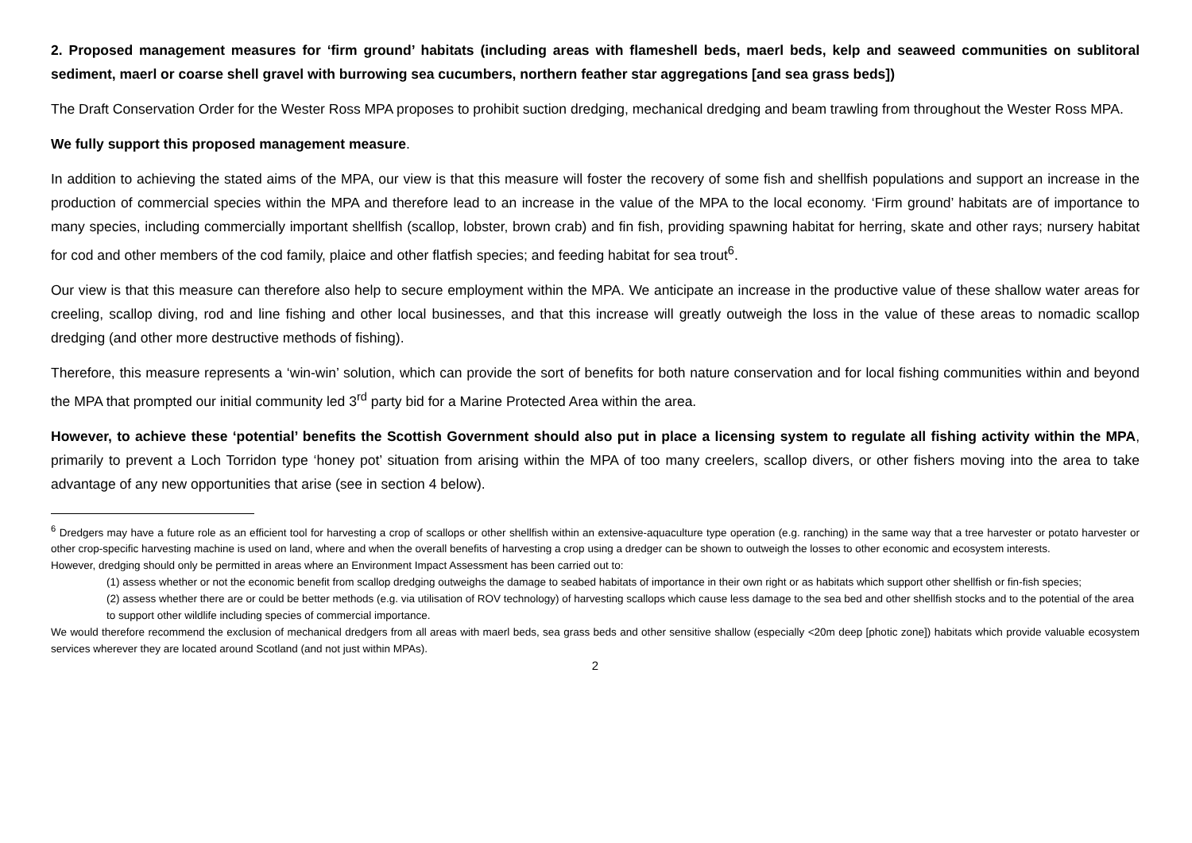2. Proposed management measures for ‘firm ground’ habitats (including areas with flameshell beds, maerl beds, kelp and seaweed communities on sublitoral sediment, maerl or coarse shell gravel with burrowing sea cucumbers, northern feather star aggregations [and sea grass beds])
The Draft Conservation Order for the Wester Ross MPA proposes to prohibit suction dredging, mechanical dredging and beam trawling from throughout the Wester Ross MPA.
We fully support this proposed management measure.
In addition to achieving the stated aims of the MPA, our view is that this measure will foster the recovery of some fish and shellfish populations and support an increase in the production of commercial species within the MPA and therefore lead to an increase in the value of the MPA to the local economy. ‘Firm ground’ habitats are of importance to many species, including commercially important shellfish (scallop, lobster, brown crab) and fin fish, providing spawning habitat for herring, skate and other rays; nursery habitat for cod and other members of the cod family, plaice and other flatfish species; and feeding habitat for sea trout<sup>6</sup>.
Our view is that this measure can therefore also help to secure employment within the MPA. We anticipate an increase in the productive value of these shallow water areas for creeling, scallop diving, rod and line fishing and other local businesses, and that this increase will greatly outweigh the loss in the value of these areas to nomadic scallop dredging (and other more destructive methods of fishing).
Therefore, this measure represents a ‘win-win’ solution, which can provide the sort of benefits for both nature conservation and for local fishing communities within and beyond the MPA that prompted our initial community led 3<sup>rd</sup> party bid for a Marine Protected Area within the area.
However, to achieve these ‘potential’ benefits the Scottish Government should also put in place a licensing system to regulate all fishing activity within the MPA, primarily to prevent a Loch Torridon type ‘honey pot’ situation from arising within the MPA of too many creelers, scallop divers, or other fishers moving into the area to take advantage of any new opportunities that arise (see in section 4 below).
<sup>6</sup> Dredgers may have a future role as an efficient tool for harvesting a crop of scallops or other shellfish within an extensive-aquaculture type operation (e.g. ranching) in the same way that a tree harvester or potato harvester or other crop-specific harvesting machine is used on land, where and when the overall benefits of harvesting a crop using a dredger can be shown to outweigh the losses to other economic and ecosystem interests.
However, dredging should only be permitted in areas where an Environment Impact Assessment has been carried out to:
(1) assess whether or not the economic benefit from scallop dredging outweighs the damage to seabed habitats of importance in their own right or as habitats which support other shellfish or fin-fish species;
(2) assess whether there are or could be better methods (e.g. via utilisation of ROV technology) of harvesting scallops which cause less damage to the sea bed and other shellfish stocks and to the potential of the area to support other wildlife including species of commercial importance.
We would therefore recommend the exclusion of mechanical dredgers from all areas with maerl beds, sea grass beds and other sensitive shallow (especially <20m deep [photic zone]) habitats which provide valuable ecosystem services wherever they are located around Scotland (and not just within MPAs).
2